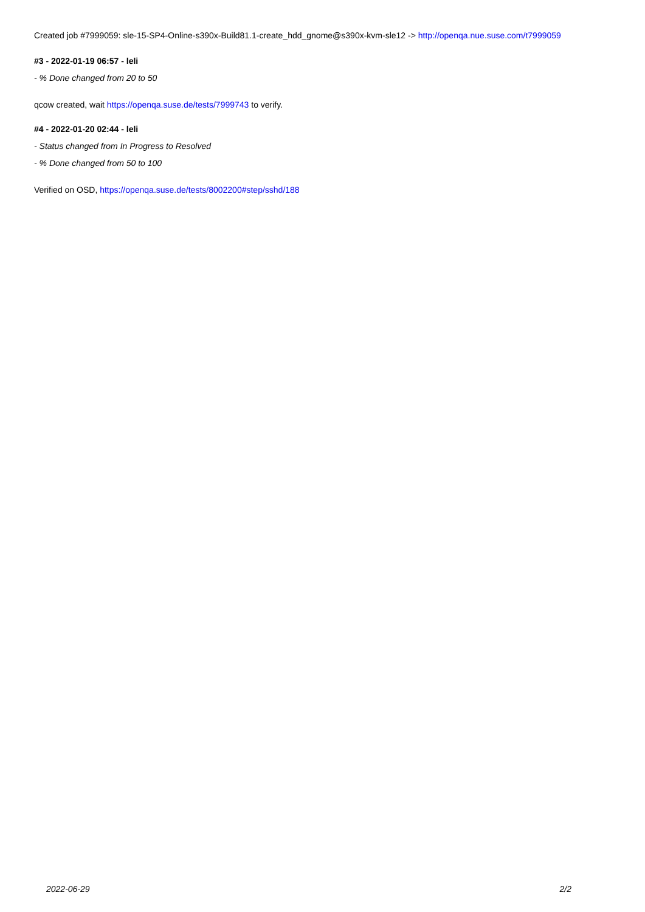Created job #7999059: sle-15-SP4-Online-s390x-Build81.1-create_hdd_gnome@s390x-kvm-sle12 -> http://openqa.nue.suse.com/t7999059
#3 - 2022-01-19 06:57 - leli
- % Done changed from 20 to 50
qcow created, wait https://openqa.suse.de/tests/7999743 to verify.
#4 - 2022-01-20 02:44 - leli
- Status changed from In Progress to Resolved
- % Done changed from 50 to 100
Verified on OSD, https://openqa.suse.de/tests/8002200#step/sshd/188
2022-06-29 2/2